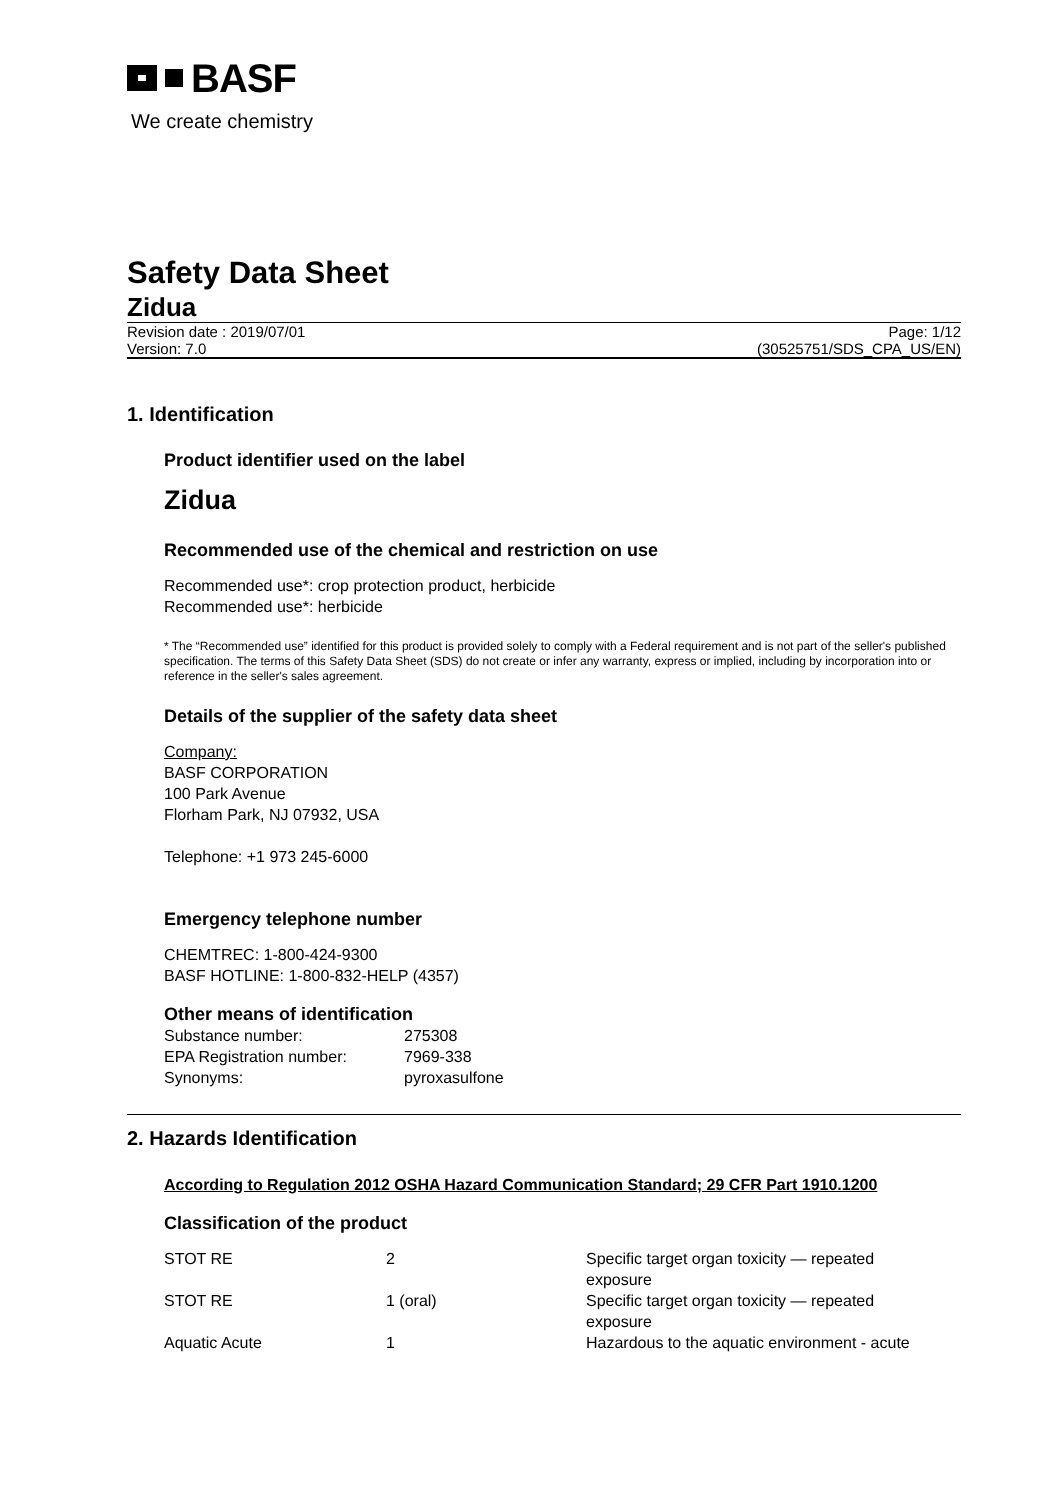BASF
We create chemistry
Safety Data Sheet
Zidua
Revision date : 2019/07/01
Version: 7.0
Page: 1/12
(30525751/SDS_CPA_US/EN)
1. Identification
Product identifier used on the label
Zidua
Recommended use of the chemical and restriction on use
Recommended use*: crop protection product, herbicide
Recommended use*: herbicide
* The “Recommended use” identified for this product is provided solely to comply with a Federal requirement and is not part of the seller's published specification. The terms of this Safety Data Sheet (SDS) do not create or infer any warranty, express or implied, including by incorporation into or reference in the seller's sales agreement.
Details of the supplier of the safety data sheet
Company:
BASF CORPORATION
100 Park Avenue
Florham Park, NJ 07932, USA
Telephone: +1 973 245-6000
Emergency telephone number
CHEMTREC: 1-800-424-9300
BASF HOTLINE: 1-800-832-HELP (4357)
Other means of identification
| Substance number: | 275308 |
| EPA Registration number: | 7969-338 |
| Synonyms: | pyroxasulfone |
2. Hazards Identification
According to Regulation 2012 OSHA Hazard Communication Standard; 29 CFR Part 1910.1200
Classification of the product
| STOT RE | 2 | Specific target organ toxicity — repeated exposure |
| STOT RE | 1 (oral) | Specific target organ toxicity — repeated exposure |
| Aquatic Acute | 1 | Hazardous to the aquatic environment - acute |